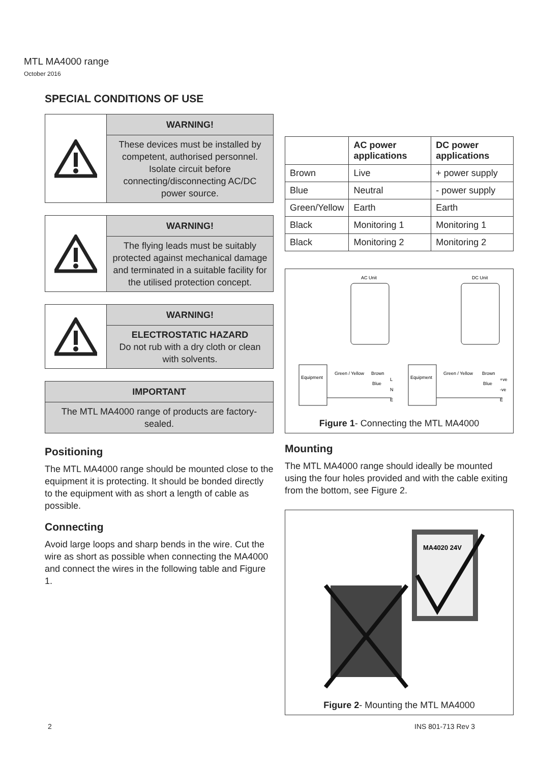MTL MA4000 range
October 2016
SPECIAL CONDITIONS OF USE
WARNING!
These devices must be installed by competent, authorised personnel. Isolate circuit before connecting/disconnecting AC/DC power source.
WARNING!
The flying leads must be suitably protected against mechanical damage and terminated in a suitable facility for the utilised protection concept.
WARNING!
ELECTROSTATIC HAZARD
Do not rub with a dry cloth or clean with solvents.
IMPORTANT
The MTL MA4000 range of products are factory-sealed.
Positioning
The MTL MA4000 range should be mounted close to the equipment it is protecting. It should be bonded directly to the equipment with as short a length of cable as possible.
Connecting
Avoid large loops and sharp bends in the wire. Cut the wire as short as possible when connecting the MA4000 and connect the wires in the following table and Figure 1.
| | AC power applications | DC power applications |
| --- | --- | --- |
| Brown | Live | + power supply |
| Blue | Neutral | - power supply |
| Green/Yellow | Earth | Earth |
| Black | Monitoring 1 | Monitoring 1 |
| Black | Monitoring 2 | Monitoring 2 |
AC Unit
DC Unit
Equipment
Equipment
Green / Yellow
Brown
Blue
L
N
E
Green / Yellow
Brown
Blue
+ve
-ve
E
Figure 1- Connecting the MTL MA4000
Mounting
The MTL MA4000 range should ideally be mounted using the four holes provided and with the cable exiting from the bottom, see Figure 2.
MA4020 24V
Figure 2- Mounting the MTL MA4000
2 INS 801-713 Rev 3